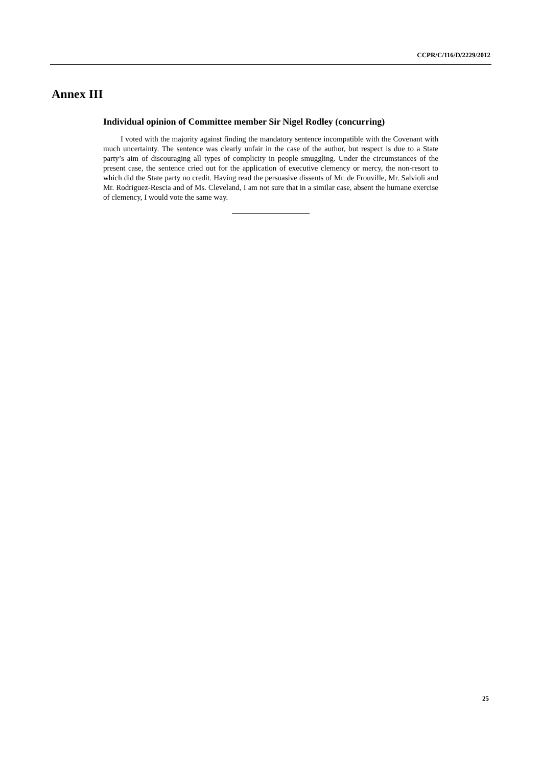CCPR/C/116/D/2229/2012
Annex III
Individual opinion of Committee member Sir Nigel Rodley (concurring)
I voted with the majority against finding the mandatory sentence incompatible with the Covenant with much uncertainty. The sentence was clearly unfair in the case of the author, but respect is due to a State party’s aim of discouraging all types of complicity in people smuggling. Under the circumstances of the present case, the sentence cried out for the application of executive clemency or mercy, the non-resort to which did the State party no credit. Having read the persuasive dissents of Mr. de Frouville, Mr. Salvioli and Mr. Rodriguez-Rescia and of Ms. Cleveland, I am not sure that in a similar case, absent the humane exercise of clemency, I would vote the same way.
25